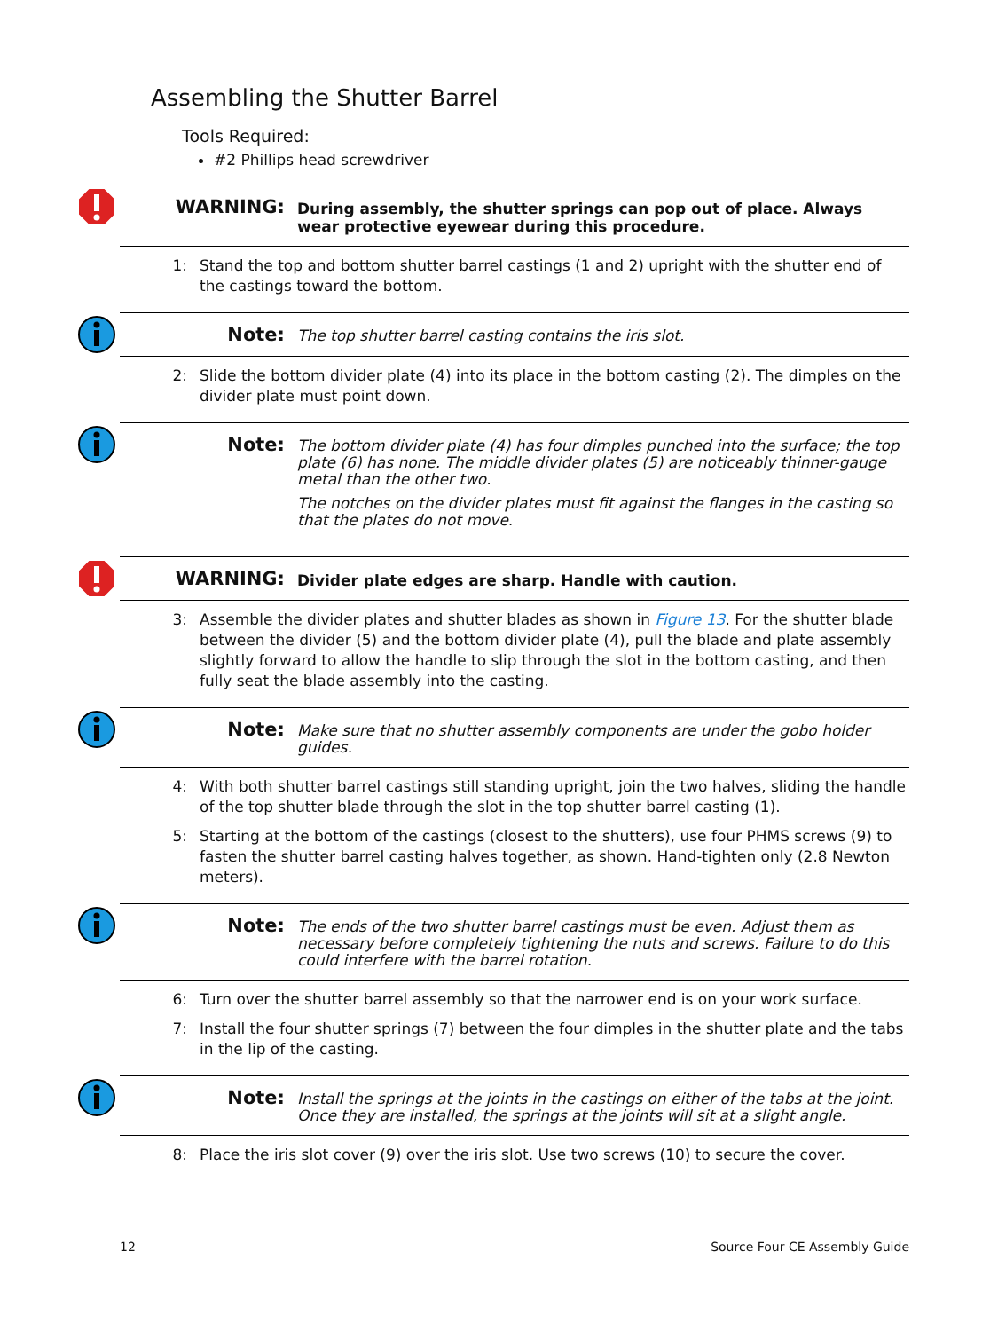Assembling the Shutter Barrel
Tools Required:
#2 Phillips head screwdriver
WARNING:
During assembly, the shutter springs can pop out of place. Always wear protective eyewear during this procedure.
1: Stand the top and bottom shutter barrel castings (1 and 2) upright with the shutter end of the castings toward the bottom.
Note:
The top shutter barrel casting contains the iris slot.
2: Slide the bottom divider plate (4) into its place in the bottom casting (2). The dimples on the divider plate must point down.
Note:
The bottom divider plate (4) has four dimples punched into the surface; the top plate (6) has none. The middle divider plates (5) are noticeably thinner-gauge metal than the other two.
The notches on the divider plates must fit against the flanges in the casting so that the plates do not move.
WARNING:
Divider plate edges are sharp. Handle with caution.
3: Assemble the divider plates and shutter blades as shown in Figure 13. For the shutter blade between the divider (5) and the bottom divider plate (4), pull the blade and plate assembly slightly forward to allow the handle to slip through the slot in the bottom casting, and then fully seat the blade assembly into the casting.
Note:
Make sure that no shutter assembly components are under the gobo holder guides.
4: With both shutter barrel castings still standing upright, join the two halves, sliding the handle of the top shutter blade through the slot in the top shutter barrel casting (1).
5: Starting at the bottom of the castings (closest to the shutters), use four PHMS screws (9) to fasten the shutter barrel casting halves together, as shown. Hand-tighten only (2.8 Newton meters).
Note:
The ends of the two shutter barrel castings must be even. Adjust them as necessary before completely tightening the nuts and screws. Failure to do this could interfere with the barrel rotation.
6: Turn over the shutter barrel assembly so that the narrower end is on your work surface.
7: Install the four shutter springs (7) between the four dimples in the shutter plate and the tabs in the lip of the casting.
Note:
Install the springs at the joints in the castings on either of the tabs at the joint. Once they are installed, the springs at the joints will sit at a slight angle.
8: Place the iris slot cover (9) over the iris slot. Use two screws (10) to secure the cover.
12 Source Four CE Assembly Guide